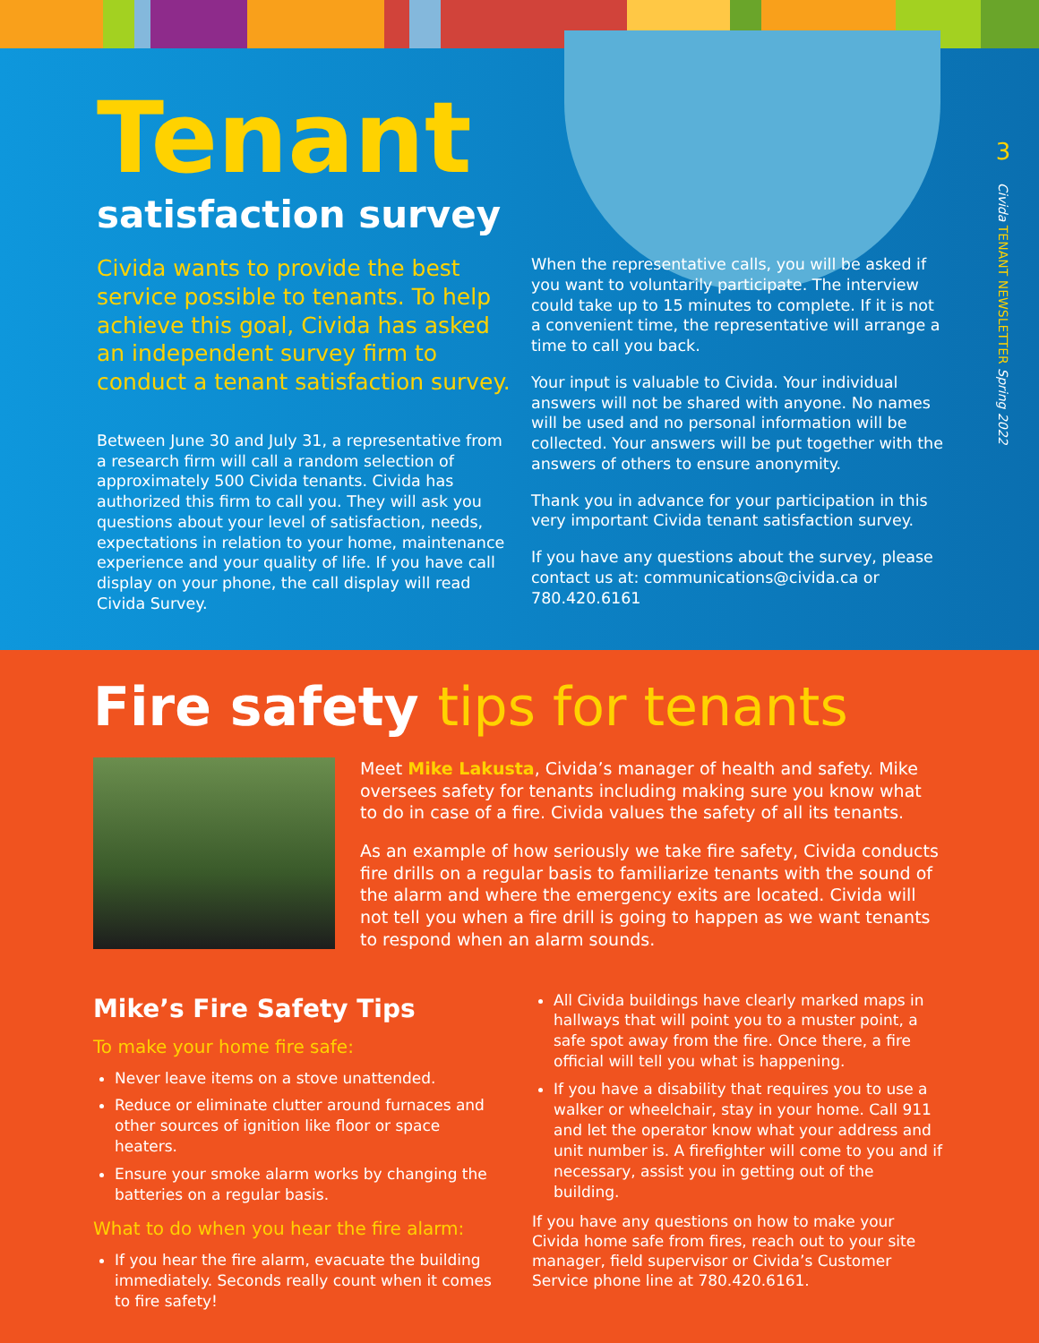3
Civida TENANT NEWSLETTER Spring 2022
Tenant
satisfaction survey
Civida wants to provide the best service possible to tenants. To help achieve this goal, Civida has asked an independent survey firm to conduct a tenant satisfaction survey.
Between June 30 and July 31, a representative from a research firm will call a random selection of approximately 500 Civida tenants. Civida has authorized this firm to call you. They will ask you questions about your level of satisfaction, needs, expectations in relation to your home, maintenance experience and your quality of life. If you have call display on your phone, the call display will read Civida Survey.
When the representative calls, you will be asked if you want to voluntarily participate. The interview could take up to 15 minutes to complete. If it is not a convenient time, the representative will arrange a time to call you back.
Your input is valuable to Civida. Your individual answers will not be shared with anyone. No names will be used and no personal information will be collected. Your answers will be put together with the answers of others to ensure anonymity.
Thank you in advance for your participation in this very important Civida tenant satisfaction survey.
If you have any questions about the survey, please contact us at: communications@civida.ca or 780.420.6161
Fire safety tips for tenants
Meet Mike Lakusta, Civida’s manager of health and safety. Mike oversees safety for tenants including making sure you know what to do in case of a fire. Civida values the safety of all its tenants.
As an example of how seriously we take fire safety, Civida conducts fire drills on a regular basis to familiarize tenants with the sound of the alarm and where the emergency exits are located. Civida will not tell you when a fire drill is going to happen as we want tenants to respond when an alarm sounds.
Mike’s Fire Safety Tips
To make your home fire safe:
Never leave items on a stove unattended.
Reduce or eliminate clutter around furnaces and other sources of ignition like floor or space heaters.
Ensure your smoke alarm works by changing the batteries on a regular basis.
What to do when you hear the fire alarm:
If you hear the fire alarm, evacuate the building immediately. Seconds really count when it comes to fire safety!
All Civida buildings have clearly marked maps in hallways that will point you to a muster point, a safe spot away from the fire. Once there, a fire official will tell you what is happening.
If you have a disability that requires you to use a walker or wheelchair, stay in your home. Call 911 and let the operator know what your address and unit number is. A firefighter will come to you and if necessary, assist you in getting out of the building.
If you have any questions on how to make your Civida home safe from fires, reach out to your site manager, field supervisor or Civida’s Customer Service phone line at 780.420.6161.